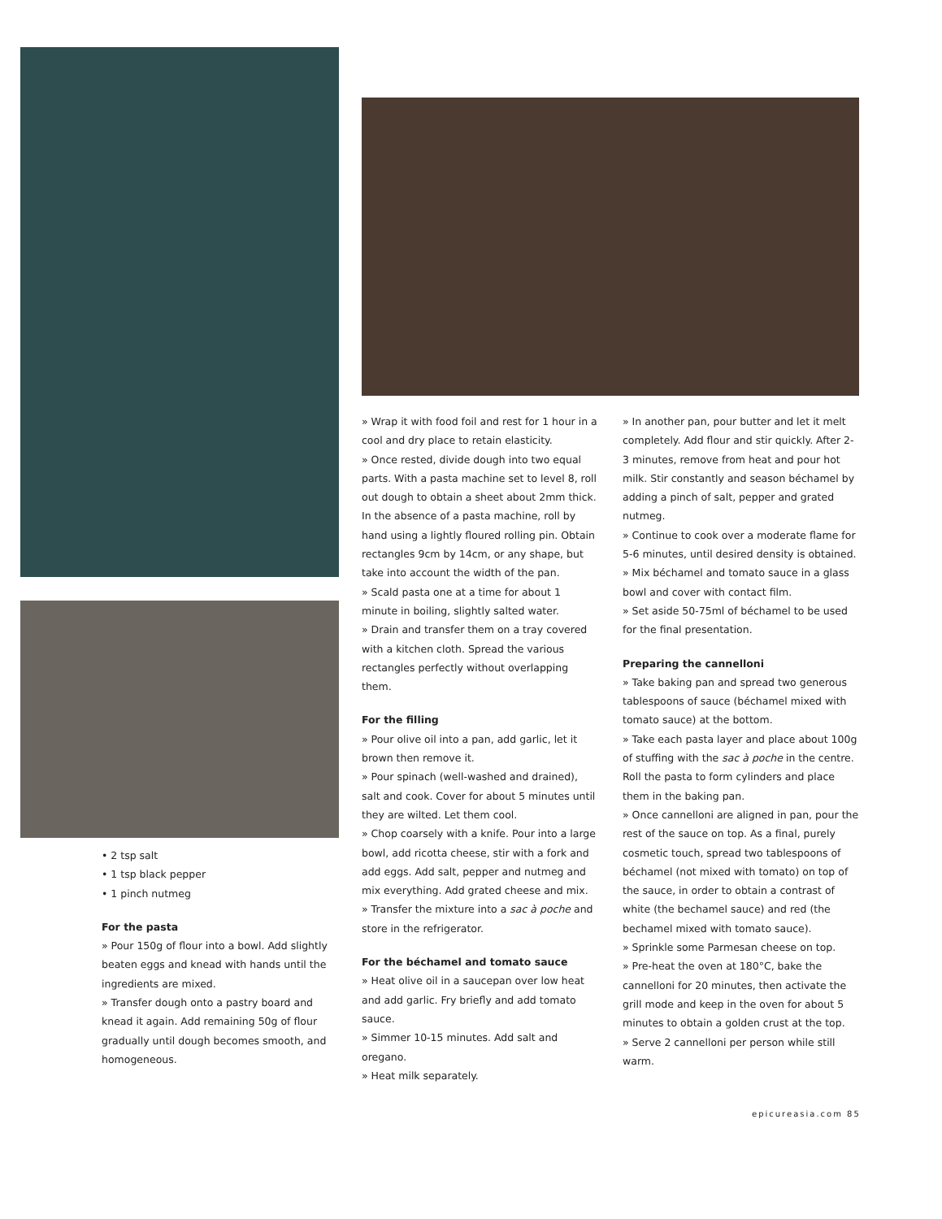• 2 tsp salt
• 1 tsp black pepper
• 1 pinch nutmeg
For the pasta
» Pour 150g of flour into a bowl. Add slightly beaten eggs and knead with hands until the ingredients are mixed.
» Transfer dough onto a pastry board and knead it again. Add remaining 50g of flour gradually until dough becomes smooth, and homogeneous.
» Wrap it with food foil and rest for 1 hour in a cool and dry place to retain elasticity.
» Once rested, divide dough into two equal parts. With a pasta machine set to level 8, roll out dough to obtain a sheet about 2mm thick. In the absence of a pasta machine, roll by hand using a lightly floured rolling pin. Obtain rectangles 9cm by 14cm, or any shape, but take into account the width of the pan.
» Scald pasta one at a time for about 1 minute in boiling, slightly salted water.
» Drain and transfer them on a tray covered with a kitchen cloth. Spread the various rectangles perfectly without overlapping them.
For the filling
» Pour olive oil into a pan, add garlic, let it brown then remove it.
» Pour spinach (well-washed and drained), salt and cook. Cover for about 5 minutes until they are wilted. Let them cool.
» Chop coarsely with a knife. Pour into a large bowl, add ricotta cheese, stir with a fork and add eggs. Add salt, pepper and nutmeg and mix everything. Add grated cheese and mix.
» Transfer the mixture into a sac à poche and store in the refrigerator.
For the béchamel and tomato sauce
» Heat olive oil in a saucepan over low heat and add garlic. Fry briefly and add tomato sauce.
» Simmer 10-15 minutes. Add salt and oregano.
» Heat milk separately.
» In another pan, pour butter and let it melt completely. Add flour and stir quickly. After 2-3 minutes, remove from heat and pour hot milk. Stir constantly and season béchamel by adding a pinch of salt, pepper and grated nutmeg.
» Continue to cook over a moderate flame for 5-6 minutes, until desired density is obtained.
» Mix béchamel and tomato sauce in a glass bowl and cover with contact film.
» Set aside 50-75ml of béchamel to be used for the final presentation.
Preparing the cannelloni
» Take baking pan and spread two generous tablespoons of sauce (béchamel mixed with tomato sauce) at the bottom.
» Take each pasta layer and place about 100g of stuffing with the sac à poche in the centre. Roll the pasta to form cylinders and place them in the baking pan.
» Once cannelloni are aligned in pan, pour the rest of the sauce on top. As a final, purely cosmetic touch, spread two tablespoons of béchamel (not mixed with tomato) on top of the sauce, in order to obtain a contrast of white (the bechamel sauce) and red (the bechamel mixed with tomato sauce).
» Sprinkle some Parmesan cheese on top.
» Pre-heat the oven at 180°C, bake the cannelloni for 20 minutes, then activate the grill mode and keep in the oven for about 5 minutes to obtain a golden crust at the top.
» Serve 2 cannelloni per person while still warm.
epicureasia.com 85